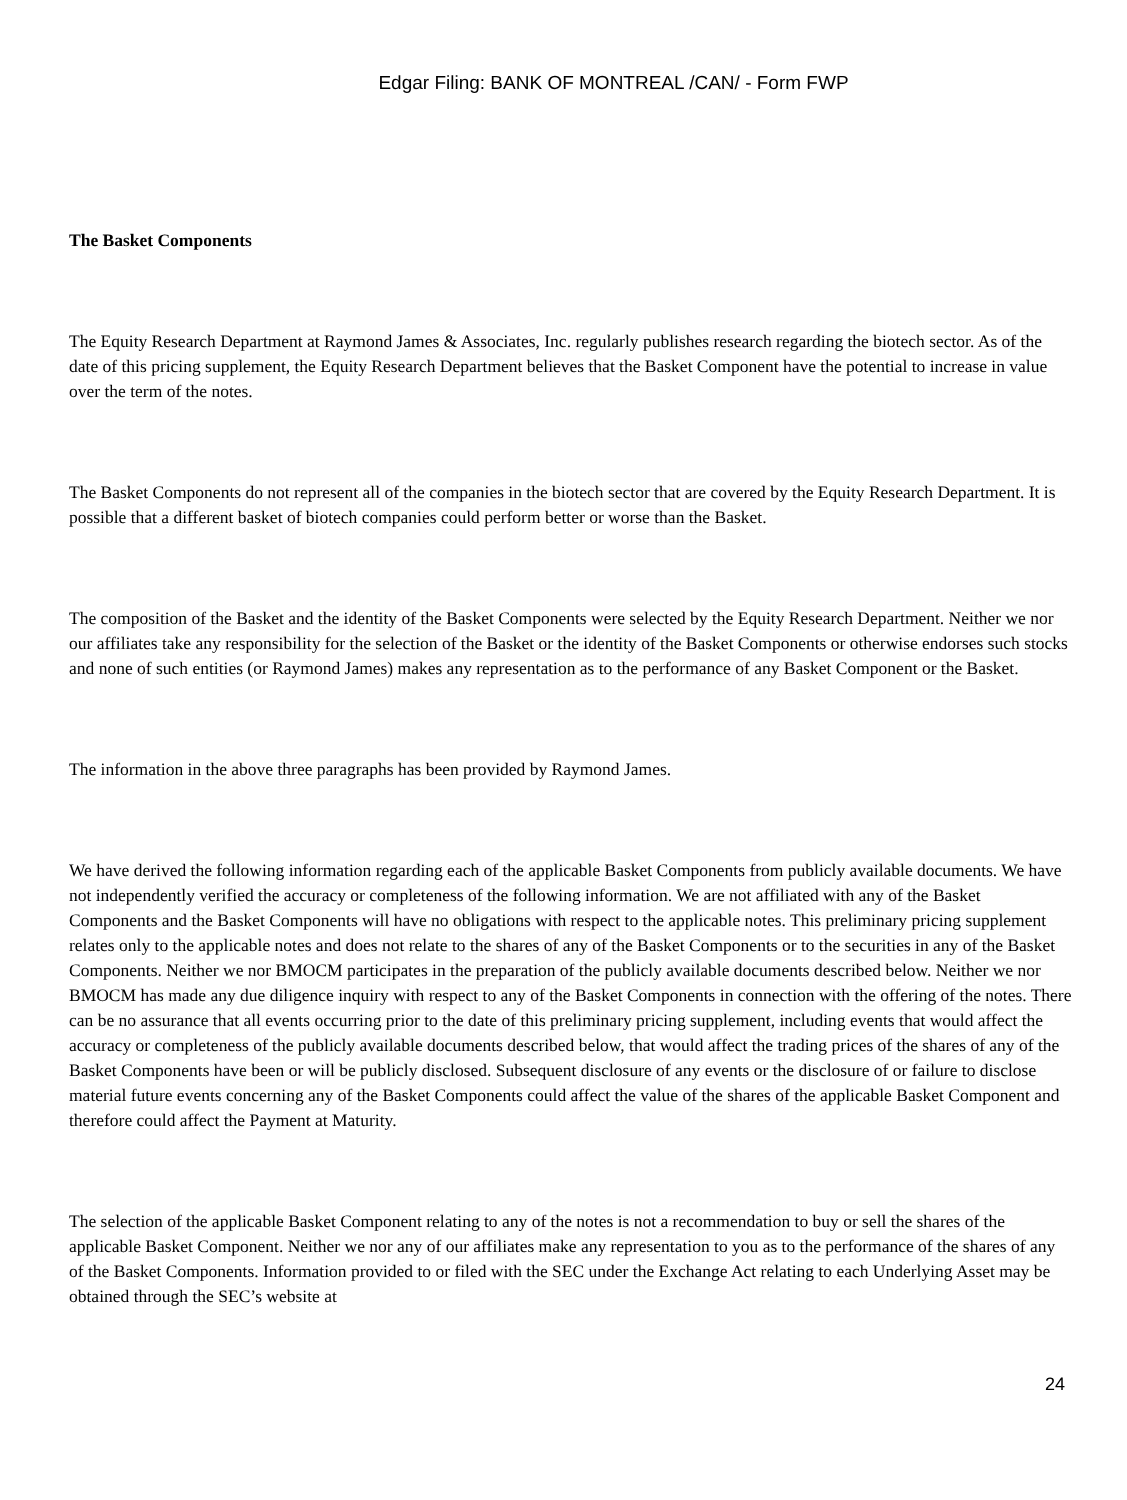Edgar Filing: BANK OF MONTREAL /CAN/ - Form FWP
The Basket Components
The Equity Research Department at Raymond James & Associates, Inc. regularly publishes research regarding the biotech sector. As of the date of this pricing supplement, the Equity Research Department believes that the Basket Component have the potential to increase in value over the term of the notes.
The Basket Components do not represent all of the companies in the biotech sector that are covered by the Equity Research Department. It is possible that a different basket of biotech companies could perform better or worse than the Basket.
The composition of the Basket and the identity of the Basket Components were selected by the Equity Research Department. Neither we nor our affiliates take any responsibility for the selection of the Basket or the identity of the Basket Components or otherwise endorses such stocks and none of such entities (or Raymond James) makes any representation as to the performance of any Basket Component or the Basket.
The information in the above three paragraphs has been provided by Raymond James.
We have derived the following information regarding each of the applicable Basket Components from publicly available documents. We have not independently verified the accuracy or completeness of the following information. We are not affiliated with any of the Basket Components and the Basket Components will have no obligations with respect to the applicable notes. This preliminary pricing supplement relates only to the applicable notes and does not relate to the shares of any of the Basket Components or to the securities in any of the Basket Components. Neither we nor BMOCM participates in the preparation of the publicly available documents described below. Neither we nor BMOCM has made any due diligence inquiry with respect to any of the Basket Components in connection with the offering of the notes. There can be no assurance that all events occurring prior to the date of this preliminary pricing supplement, including events that would affect the accuracy or completeness of the publicly available documents described below, that would affect the trading prices of the shares of any of the Basket Components have been or will be publicly disclosed. Subsequent disclosure of any events or the disclosure of or failure to disclose material future events concerning any of the Basket Components could affect the value of the shares of the applicable Basket Component and therefore could affect the Payment at Maturity.
The selection of the applicable Basket Component relating to any of the notes is not a recommendation to buy or sell the shares of the applicable Basket Component. Neither we nor any of our affiliates make any representation to you as to the performance of the shares of any of the Basket Components. Information provided to or filed with the SEC under the Exchange Act relating to each Underlying Asset may be obtained through the SEC’s website at
24